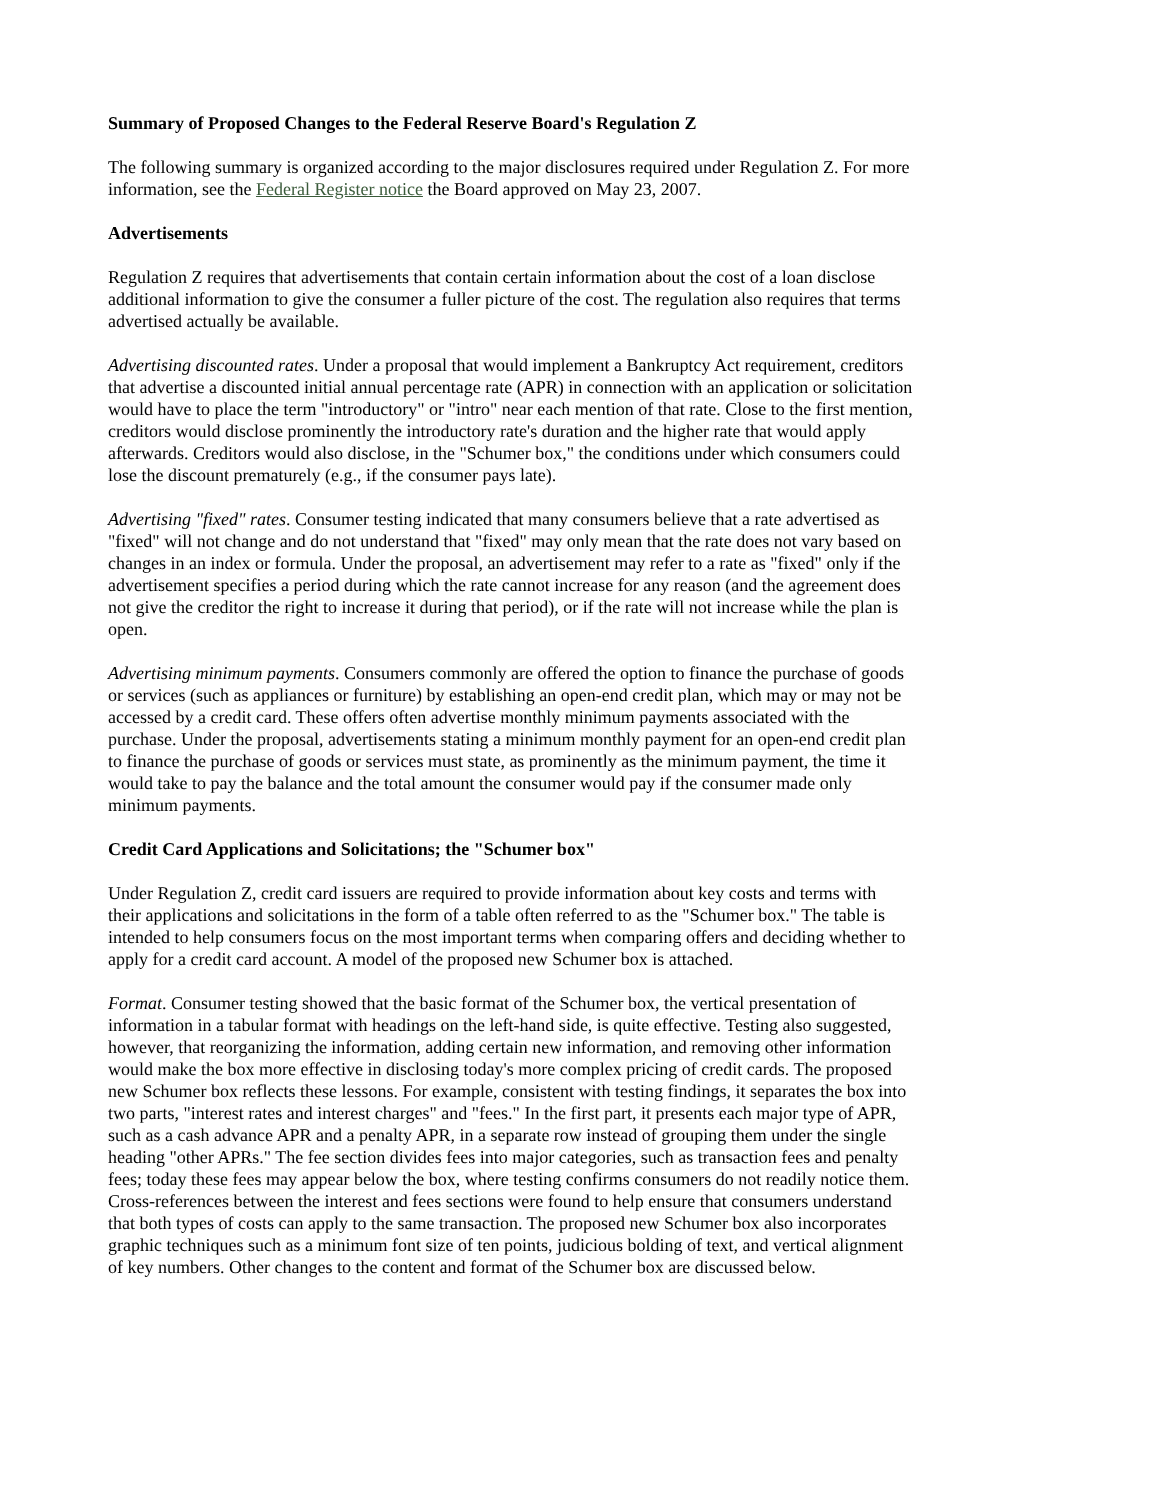Summary of Proposed Changes to the Federal Reserve Board's Regulation Z
The following summary is organized according to the major disclosures required under Regulation Z. For more information, see the Federal Register notice the Board approved on May 23, 2007.
Advertisements
Regulation Z requires that advertisements that contain certain information about the cost of a loan disclose additional information to give the consumer a fuller picture of the cost. The regulation also requires that terms advertised actually be available.
Advertising discounted rates. Under a proposal that would implement a Bankruptcy Act requirement, creditors that advertise a discounted initial annual percentage rate (APR) in connection with an application or solicitation would have to place the term "introductory" or "intro" near each mention of that rate. Close to the first mention, creditors would disclose prominently the introductory rate's duration and the higher rate that would apply afterwards. Creditors would also disclose, in the "Schumer box," the conditions under which consumers could lose the discount prematurely (e.g., if the consumer pays late).
Advertising "fixed" rates. Consumer testing indicated that many consumers believe that a rate advertised as "fixed" will not change and do not understand that "fixed" may only mean that the rate does not vary based on changes in an index or formula. Under the proposal, an advertisement may refer to a rate as "fixed" only if the advertisement specifies a period during which the rate cannot increase for any reason (and the agreement does not give the creditor the right to increase it during that period), or if the rate will not increase while the plan is open.
Advertising minimum payments. Consumers commonly are offered the option to finance the purchase of goods or services (such as appliances or furniture) by establishing an open-end credit plan, which may or may not be accessed by a credit card. These offers often advertise monthly minimum payments associated with the purchase. Under the proposal, advertisements stating a minimum monthly payment for an open-end credit plan to finance the purchase of goods or services must state, as prominently as the minimum payment, the time it would take to pay the balance and the total amount the consumer would pay if the consumer made only minimum payments.
Credit Card Applications and Solicitations; the "Schumer box"
Under Regulation Z, credit card issuers are required to provide information about key costs and terms with their applications and solicitations in the form of a table often referred to as the "Schumer box." The table is intended to help consumers focus on the most important terms when comparing offers and deciding whether to apply for a credit card account. A model of the proposed new Schumer box is attached.
Format. Consumer testing showed that the basic format of the Schumer box, the vertical presentation of information in a tabular format with headings on the left-hand side, is quite effective. Testing also suggested, however, that reorganizing the information, adding certain new information, and removing other information would make the box more effective in disclosing today's more complex pricing of credit cards. The proposed new Schumer box reflects these lessons. For example, consistent with testing findings, it separates the box into two parts, "interest rates and interest charges" and "fees." In the first part, it presents each major type of APR, such as a cash advance APR and a penalty APR, in a separate row instead of grouping them under the single heading "other APRs." The fee section divides fees into major categories, such as transaction fees and penalty fees; today these fees may appear below the box, where testing confirms consumers do not readily notice them. Cross-references between the interest and fees sections were found to help ensure that consumers understand that both types of costs can apply to the same transaction. The proposed new Schumer box also incorporates graphic techniques such as a minimum font size of ten points, judicious bolding of text, and vertical alignment of key numbers. Other changes to the content and format of the Schumer box are discussed below.